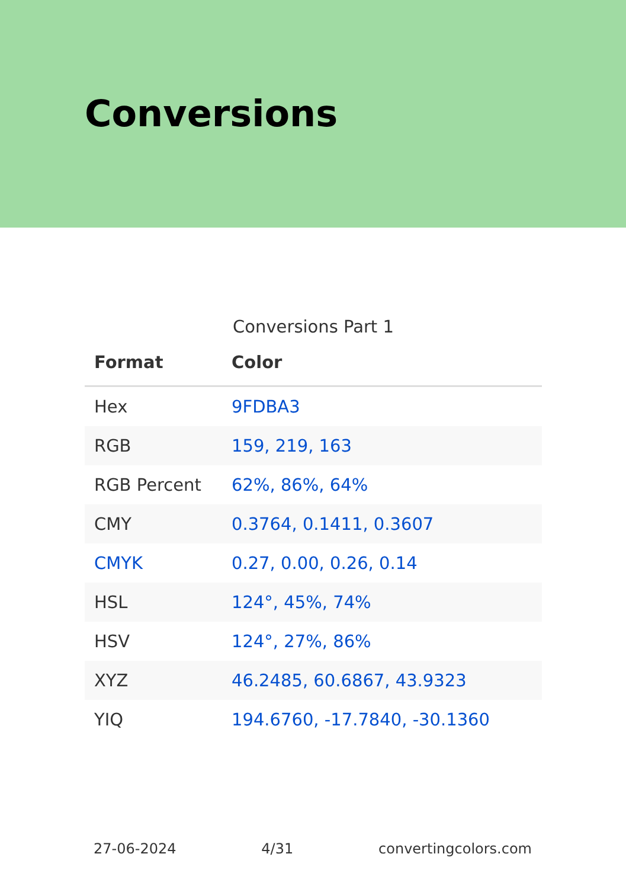Conversions
Conversions Part 1
| Format | Color |
| --- | --- |
| Hex | 9FDBA3 |
| RGB | 159, 219, 163 |
| RGB Percent | 62%, 86%, 64% |
| CMY | 0.3764, 0.1411, 0.3607 |
| CMYK | 0.27, 0.00, 0.26, 0.14 |
| HSL | 124°, 45%, 74% |
| HSV | 124°, 27%, 86% |
| XYZ | 46.2485, 60.6867, 43.9323 |
| YIQ | 194.6760, -17.7840, -30.1360 |
27-06-2024 4/31 convertingcolors.com